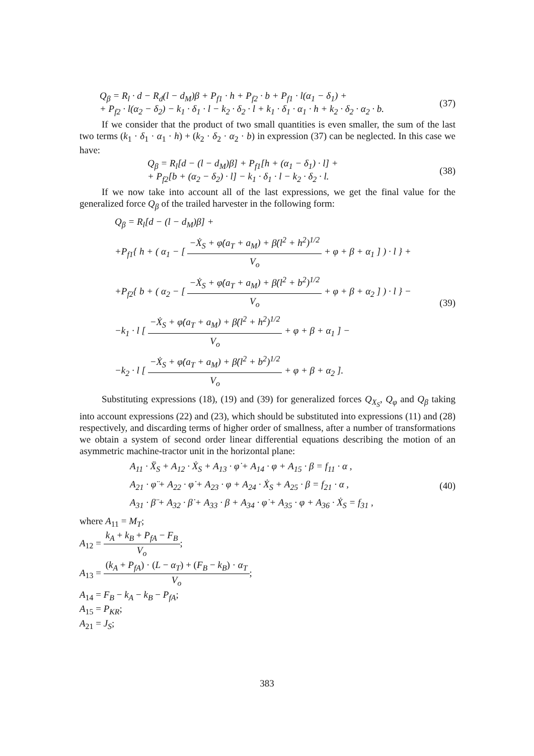Q<sub>β</sub> = R<sub>l</sub> · d − R<sub>d</sub>(l − d<sub>M</sub>)β + P<sub>f1</sub> · h + P<sub>f2</sub> · b + P<sub>f1</sub> · l(α<sub>1</sub> − δ<sub>1</sub>) +
+ P<sub>f2</sub> · l(α<sub>2</sub> − δ<sub>2</sub>) − k<sub>1</sub> · δ<sub>1</sub> · l − k<sub>2</sub> · δ<sub>2</sub> · l + k<sub>1</sub> · δ<sub>1</sub> · α<sub>1</sub> · h + k<sub>2</sub> · δ<sub>2</sub> · α<sub>2</sub> · b.
(37)
If we consider that the product of two small quantities is even smaller, the sum of the last two terms (k<sub>1</sub> · δ<sub>1</sub> · α<sub>1</sub> · h) + (k<sub>2</sub> · δ<sub>2</sub> · α<sub>2</sub> · b) in expression (37) can be neglected. In this case we have:
Q<sub>β</sub> = R<sub>l</sub>[d − (l − d<sub>M</sub>)β] + P<sub>f1</sub>[h + (α<sub>1</sub> − δ<sub>1</sub>) · l] +
+ P<sub>f2</sub>[b + (α<sub>2</sub> − δ<sub>2</sub>) · l] − k<sub>1</sub> · δ<sub>1</sub> · l − k<sub>2</sub> · δ<sub>2</sub> · l.
(38)
If we now take into account all of the last expressions, we get the final value for the generalized force Q<sub>β</sub> of the trailed harvester in the following form:
Q<sub>β</sub> = R<sub>l</sub>[d − (l − d<sub>M</sub>)β] +
+P<sub>f1</sub>{ h + ( α<sub>1</sub> − [ −Ẋ<sub>S</sub> + φ̇(a<sub>T</sub> + a<sub>M</sub>) + β̇(l<sup>2</sup> + h<sup>2</sup>)<sup>1/2</sup> V<sub>o</sub> + φ + β + α<sub>1</sub> ] ) · l } +
+P<sub>f2</sub>{ b + ( α<sub>2</sub> − [ −Ẋ<sub>S</sub> + φ̇(a<sub>T</sub> + a<sub>M</sub>) + β̇(l<sup>2</sup> + b<sup>2</sup>)<sup>1/2</sup> V<sub>o</sub> + φ + β + α<sub>2</sub> ] ) · l } −
−k<sub>1</sub> · l [ −Ẋ<sub>S</sub> + φ̇(a<sub>T</sub> + a<sub>M</sub>) + β̇(l<sup>2</sup> + h<sup>2</sup>)<sup>1/2</sup> V<sub>o</sub> + φ + β + α<sub>1</sub> ] −
−k<sub>2</sub> · l [ −Ẋ<sub>S</sub> + φ̇(a<sub>T</sub> + a<sub>M</sub>) + β̇(l<sup>2</sup> + b<sup>2</sup>)<sup>1/2</sup> V<sub>o</sub> + φ + β + α<sub>2</sub> ].
(39)
Substituting expressions (18), (19) and (39) for generalized forces Q<sub>X<sub>S</sub></sub>, Q<sub>φ</sub> and Q<sub>β</sub> taking into account expressions (22) and (23), which should be substituted into expressions (11) and (28) respectively, and discarding terms of higher order of smallness, after a number of transformations we obtain a system of second order linear differential equations describing the motion of an asymmetric machine-tractor unit in the horizontal plane:
A<sub>11</sub> · Ẍ<sub>S</sub> + A<sub>12</sub> · Ẋ<sub>S</sub> + A<sub>13</sub> · φ̇ + A<sub>14</sub> · φ + A<sub>15</sub> · β = f<sub>11</sub> · α ,
A<sub>21</sub> · φ̈ + A<sub>22</sub> · φ̇ + A<sub>23</sub> · φ + A<sub>24</sub> · Ẋ<sub>S</sub> + A<sub>25</sub> · β = f<sub>21</sub> · α ,
A<sub>31</sub> · β̈ + A<sub>32</sub> · β̇ + A<sub>33</sub> · β + A<sub>34</sub> · φ̇ + A<sub>35</sub> · φ + A<sub>36</sub> · Ẋ<sub>S</sub> = f<sub>31</sub> ,
(40)
where A<sub>11</sub> = M<sub>T</sub>;
A<sub>12</sub> = k<sub>A</sub> + k<sub>B</sub> + P<sub>fA</sub> − F<sub>B</sub> V<sub>o</sub>;
A<sub>13</sub> = (k<sub>A</sub> + P<sub>fA</sub>) · (L − α<sub>T</sub>) + (F<sub>B</sub> − k<sub>B</sub>) · α<sub>T</sub> V<sub>o</sub>;
A<sub>14</sub> = F<sub>B</sub> − k<sub>A</sub> − k<sub>B</sub> − P<sub>fA</sub>;
A<sub>15</sub> = P<sub>KR</sub>;
A<sub>21</sub> = J<sub>S</sub>;
383